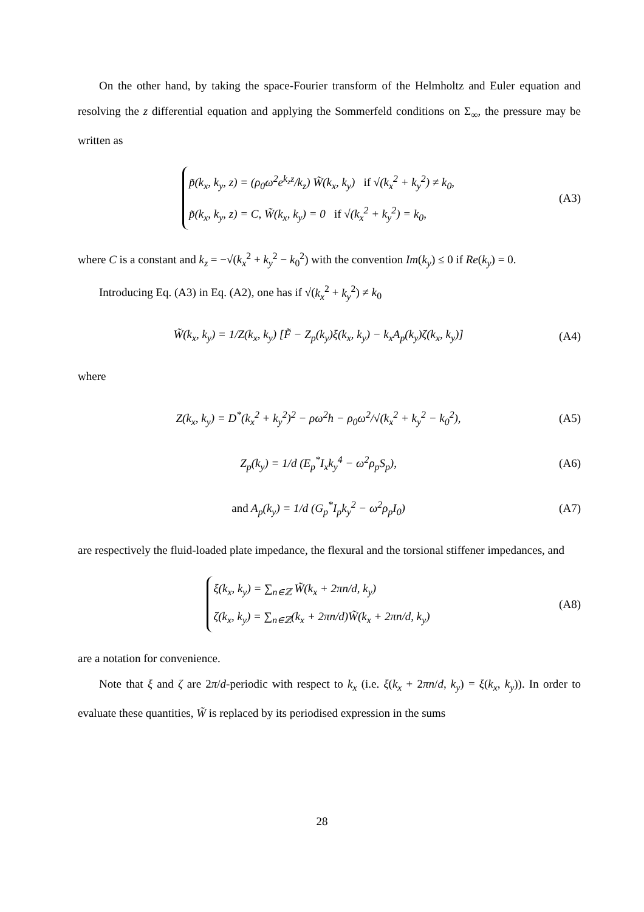On the other hand, by taking the space-Fourier transform of the Helmholtz and Euler equation and resolving the z differential equation and applying the Sommerfeld conditions on Σ<sub>∞</sub>, the pressure may be written as
p̃(k<sub>x</sub>, k<sub>y</sub>, z) = (ρ<sub>0</sub>ω<sup>2</sup>e<sup>k<sub>z</sub>z</sup>/k<sub>z</sub>) W̃(k<sub>x</sub>, k<sub>y</sub>) if √(k<sub>x</sub><sup>2</sup> + k<sub>y</sub><sup>2</sup>) ≠ k<sub>0</sub>,
p̃(k<sub>x</sub>, k<sub>y</sub>, z) = C, W̃(k<sub>x</sub>, k<sub>y</sub>) = 0 if √(k<sub>x</sub><sup>2</sup> + k<sub>y</sub><sup>2</sup>) = k<sub>0</sub>,
(A3)
where C is a constant and k<sub>z</sub> = −√(k<sub>x</sub><sup>2</sup> + k<sub>y</sub><sup>2</sup> − k<sub>0</sub><sup>2</sup>) with the convention Im(k<sub>y</sub>) ≤ 0 if Re(k<sub>y</sub>) = 0.
Introducing Eq. (A3) in Eq. (A2), one has if √(k<sub>x</sub><sup>2</sup> + k<sub>y</sub><sup>2</sup>) ≠ k<sub>0</sub>
W̃(k<sub>x</sub>, k<sub>y</sub>) = 1/Z(k<sub>x</sub>, k<sub>y</sub>) [F̃ − Z<sub>p</sub>(k<sub>y</sub>)ξ(k<sub>x</sub>, k<sub>y</sub>) − k<sub>x</sub>A<sub>p</sub>(k<sub>y</sub>)ζ(k<sub>x</sub>, k<sub>y</sub>)]
(A4)
where
Z(k<sub>x</sub>, k<sub>y</sub>) = D<sup>*</sup>(k<sub>x</sub><sup>2</sup> + k<sub>y</sub><sup>2</sup>)<sup>2</sup> − ρω<sup>2</sup>h − ρ<sub>0</sub>ω<sup>2</sup>/√(k<sub>x</sub><sup>2</sup> + k<sub>y</sub><sup>2</sup> − k<sub>0</sub><sup>2</sup>),
(A5)
Z<sub>p</sub>(k<sub>y</sub>) = 1/d (E<sub>p</sub><sup>*</sup>I<sub>x</sub>k<sub>y</sub><sup>4</sup> − ω<sup>2</sup>ρ<sub>p</sub>S<sub>p</sub>),
(A6)
and A<sub>p</sub>(k<sub>y</sub>) = 1/d (G<sub>p</sub><sup>*</sup>I<sub>p</sub>k<sub>y</sub><sup>2</sup> − ω<sup>2</sup>ρ<sub>p</sub>I<sub>0</sub>)
(A7)
are respectively the fluid-loaded plate impedance, the flexural and the torsional stiffener impedances, and
ξ(k<sub>x</sub>, k<sub>y</sub>) = ∑<sub>n∈ℤ</sub> W̃(k<sub>x</sub> + 2πn/d, k<sub>y</sub>)
ζ(k<sub>x</sub>, k<sub>y</sub>) = ∑<sub>n∈ℤ</sub>(k<sub>x</sub> + 2πn/d)W̃(k<sub>x</sub> + 2πn/d, k<sub>y</sub>)
(A8)
are a notation for convenience.
Note that ξ and ζ are 2π/d-periodic with respect to k<sub>x</sub> (i.e. ξ(k<sub>x</sub> + 2πn/d, k<sub>y</sub>) = ξ(k<sub>x</sub>, k<sub>y</sub>)). In order to evaluate these quantities, W̃ is replaced by its periodised expression in the sums
28